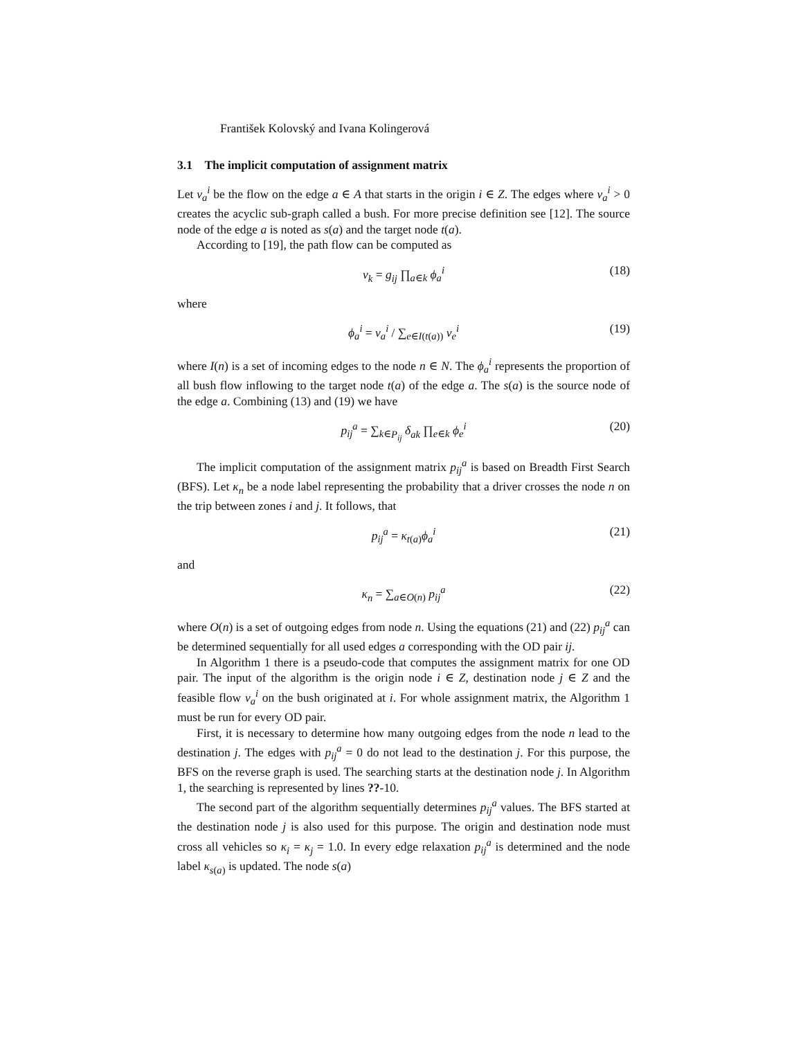František Kolovský and Ivana Kolingerová
3.1 The implicit computation of assignment matrix
Let v<sub>a</sub><sup>i</sup> be the flow on the edge a ∈ A that starts in the origin i ∈ Z. The edges where v<sub>a</sub><sup>i</sup> > 0 creates the acyclic sub-graph called a bush. For more precise definition see [12]. The source node of the edge a is noted as s(a) and the target node t(a).
According to [19], the path flow can be computed as
v<sub>k</sub> = g<sub>ij</sub> ∏<sub>a∈k</sub> ϕ<sub>a</sub><sup>i</sup> (18)
where
ϕ<sub>a</sub><sup>i</sup> = v<sub>a</sub><sup>i</sup> / ∑<sub>e∈I(t(a))</sub> v<sub>e</sub><sup>i</sup> (19)
where I(n) is a set of incoming edges to the node n ∈ N. The ϕ<sub>a</sub><sup>i</sup> represents the proportion of all bush flow inflowing to the target node t(a) of the edge a. The s(a) is the source node of the edge a. Combining (13) and (19) we have
p<sub>ij</sub><sup>a</sup> = ∑<sub>k∈P<sub>ij</sub></sub> δ<sub>ak</sub> ∏<sub>e∈k</sub> ϕ<sub>e</sub><sup>i</sup> (20)
The implicit computation of the assignment matrix p<sub>ij</sub><sup>a</sup> is based on Breadth First Search (BFS). Let κ<sub>n</sub> be a node label representing the probability that a driver crosses the node n on the trip between zones i and j. It follows, that
p<sub>ij</sub><sup>a</sup> = κ<sub>t(a)</sub>ϕ<sub>a</sub><sup>i</sup> (21)
and
κ<sub>n</sub> = ∑<sub>a∈O(n)</sub> p<sub>ij</sub><sup>a</sup> (22)
where O(n) is a set of outgoing edges from node n. Using the equations (21) and (22) p<sub>ij</sub><sup>a</sup> can be determined sequentially for all used edges a corresponding with the OD pair ij.
In Algorithm 1 there is a pseudo-code that computes the assignment matrix for one OD pair. The input of the algorithm is the origin node i ∈ Z, destination node j ∈ Z and the feasible flow v<sub>a</sub><sup>i</sup> on the bush originated at i. For whole assignment matrix, the Algorithm 1 must be run for every OD pair.
First, it is necessary to determine how many outgoing edges from the node n lead to the destination j. The edges with p<sub>ij</sub><sup>a</sup> = 0 do not lead to the destination j. For this purpose, the BFS on the reverse graph is used. The searching starts at the destination node j. In Algorithm 1, the searching is represented by lines ??-10.
The second part of the algorithm sequentially determines p<sub>ij</sub><sup>a</sup> values. The BFS started at the destination node j is also used for this purpose. The origin and destination node must cross all vehicles so κ<sub>i</sub> = κ<sub>j</sub> = 1.0. In every edge relaxation p<sub>ij</sub><sup>a</sup> is determined and the node label κ<sub>s(a)</sub> is updated. The node s(a)